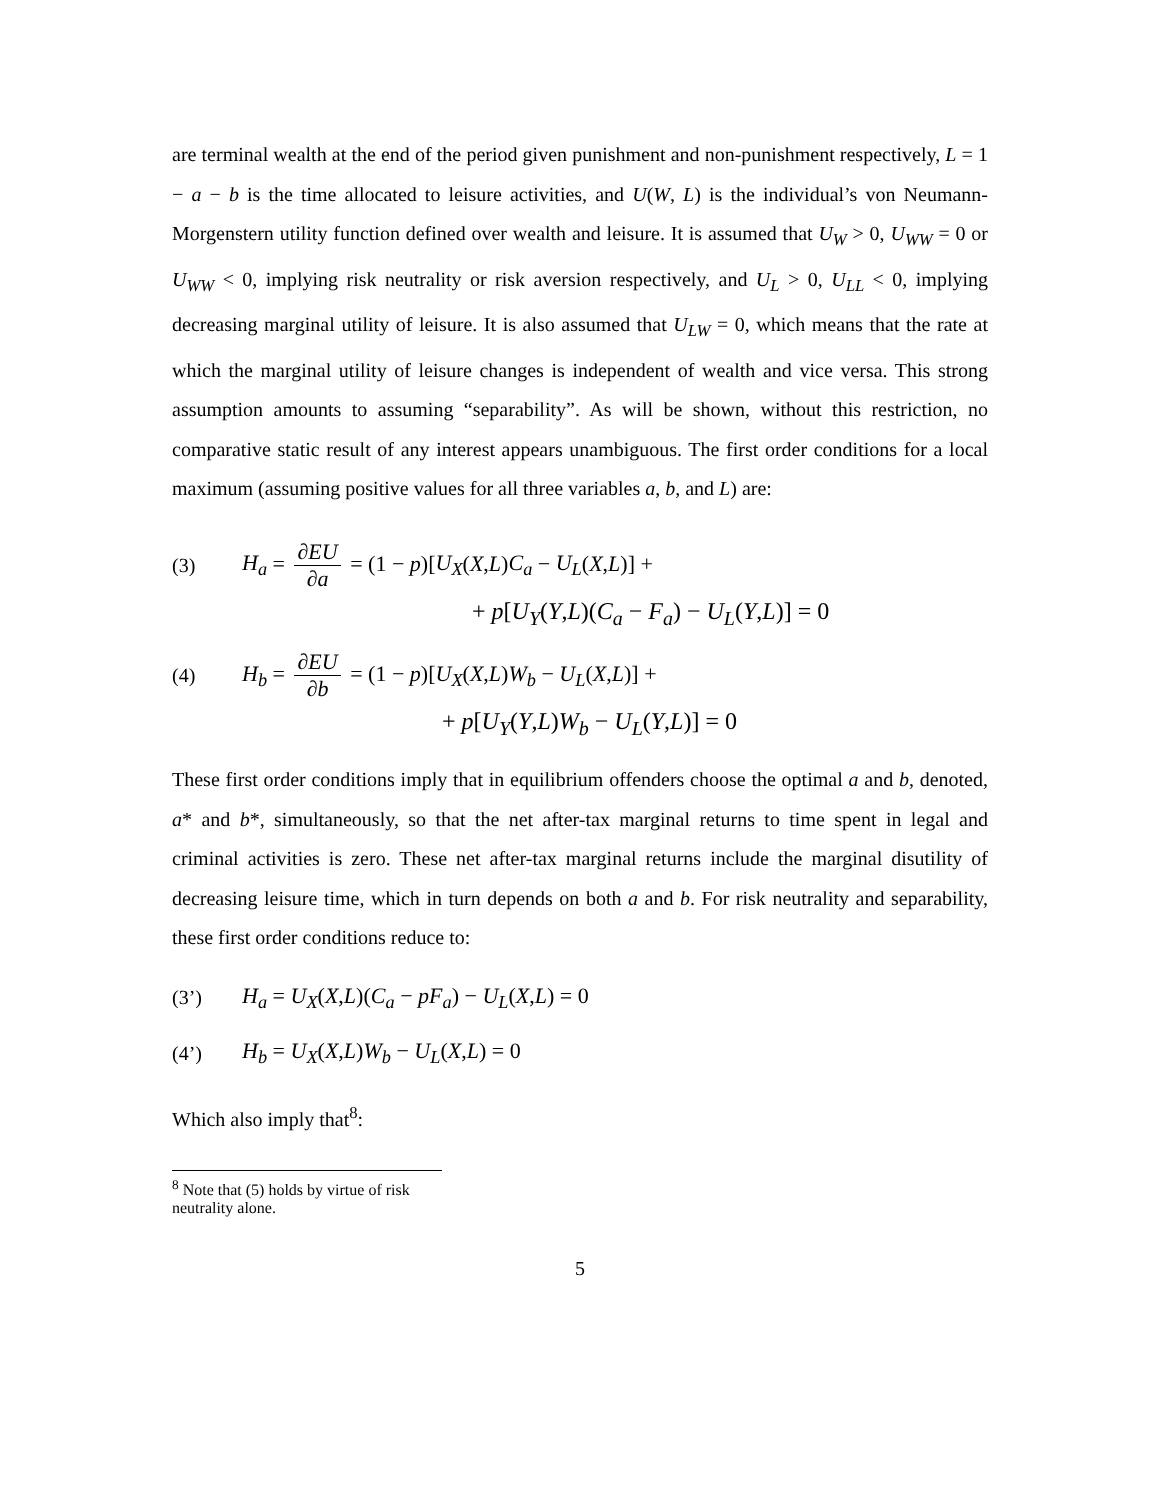are terminal wealth at the end of the period given punishment and non-punishment respectively, L = 1 − a − b is the time allocated to leisure activities, and U(W, L) is the individual’s von Neumann-Morgenstern utility function defined over wealth and leisure. It is assumed that U<sub>W</sub> > 0, U<sub>WW</sub> = 0 or U<sub>WW</sub> < 0, implying risk neutrality or risk aversion respectively, and U<sub>L</sub> > 0, U<sub>LL</sub> < 0, implying decreasing marginal utility of leisure. It is also assumed that U<sub>LW</sub> = 0, which means that the rate at which the marginal utility of leisure changes is independent of wealth and vice versa. This strong assumption amounts to assuming “separability”. As will be shown, without this restriction, no comparative static result of any interest appears unambiguous. The first order conditions for a local maximum (assuming positive values for all three variables a, b, and L) are:
(3) H<sub>a</sub> = ∂EU ∂a = (1 − p)[U<sub>X</sub>(X,L)C<sub>a</sub> − U<sub>L</sub>(X,L)] +
+ p[U<sub>Y</sub>(Y,L)(C<sub>a</sub> − F<sub>a</sub>) − U<sub>L</sub>(Y,L)] = 0
(4) H<sub>b</sub> = ∂EU ∂b = (1 − p)[U<sub>X</sub>(X,L)W<sub>b</sub> − U<sub>L</sub>(X,L)] +
+ p[U<sub>Y</sub>(Y,L)W<sub>b</sub> − U<sub>L</sub>(Y,L)] = 0
These first order conditions imply that in equilibrium offenders choose the optimal a and b, denoted, a* and b*, simultaneously, so that the net after-tax marginal returns to time spent in legal and criminal activities is zero. These net after-tax marginal returns include the marginal disutility of decreasing leisure time, which in turn depends on both a and b. For risk neutrality and separability, these first order conditions reduce to:
(3’) H<sub>a</sub> = U<sub>X</sub>(X,L)(C<sub>a</sub> − pF<sub>a</sub>) − U<sub>L</sub>(X,L) = 0
(4’) H<sub>b</sub> = U<sub>X</sub>(X,L)W<sub>b</sub> − U<sub>L</sub>(X,L) = 0
Which also imply that<sup>8</sup>:
<sup>8</sup> Note that (5) holds by virtue of risk neutrality alone.
5